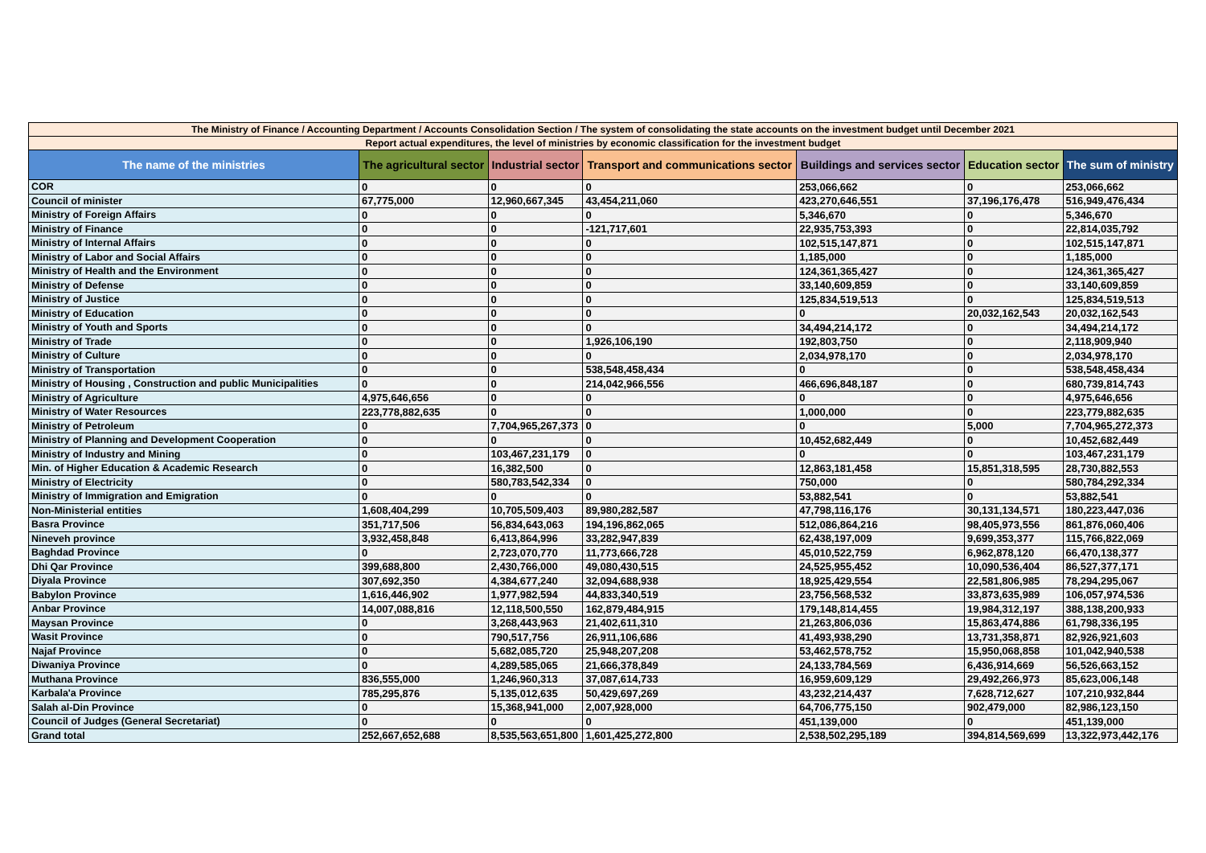| The Ministry of Finance / Accounting Department / Accounts Consolidation Section / The system of consolidating the state accounts on the investment budget until December 2021 | | | | | | |
| Report actual expenditures, the level of ministries by economic classification for the investment budget | | | | | | |
| The name of the ministries | The agricultural sector | Industrial sector | Transport and communications sector | Buildings and services sector | Education sector | The sum of ministry |
| COR | 0 | 0 | 0 | 253,066,662 | 0 | 253,066,662 |
| Council of minister | 67,775,000 | 12,960,667,345 | 43,454,211,060 | 423,270,646,551 | 37,196,176,478 | 516,949,476,434 |
| Ministry of Foreign Affairs | 0 | 0 | 0 | 5,346,670 | 0 | 5,346,670 |
| Ministry of Finance | 0 | 0 | -121,717,601 | 22,935,753,393 | 0 | 22,814,035,792 |
| Ministry of Internal Affairs | 0 | 0 | 0 | 102,515,147,871 | 0 | 102,515,147,871 |
| Ministry of Labor and Social Affairs | 0 | 0 | 0 | 1,185,000 | 0 | 1,185,000 |
| Ministry of Health and the Environment | 0 | 0 | 0 | 124,361,365,427 | 0 | 124,361,365,427 |
| Ministry of Defense | 0 | 0 | 0 | 33,140,609,859 | 0 | 33,140,609,859 |
| Ministry of Justice | 0 | 0 | 0 | 125,834,519,513 | 0 | 125,834,519,513 |
| Ministry of Education | 0 | 0 | 0 | 0 | 20,032,162,543 | 20,032,162,543 |
| Ministry of Youth and Sports | 0 | 0 | 0 | 34,494,214,172 | 0 | 34,494,214,172 |
| Ministry of Trade | 0 | 0 | 1,926,106,190 | 192,803,750 | 0 | 2,118,909,940 |
| Ministry of Culture | 0 | 0 | 0 | 2,034,978,170 | 0 | 2,034,978,170 |
| Ministry of Transportation | 0 | 0 | 538,548,458,434 | 0 | 0 | 538,548,458,434 |
| Ministry of Housing , Construction and public Municipalities | 0 | 0 | 214,042,966,556 | 466,696,848,187 | 0 | 680,739,814,743 |
| Ministry of Agriculture | 4,975,646,656 | 0 | 0 | 0 | 0 | 4,975,646,656 |
| Ministry of Water Resources | 223,778,882,635 | 0 | 0 | 1,000,000 | 0 | 223,779,882,635 |
| Ministry of Petroleum | 0 | 7,704,965,267,373 | 0 | 0 | 5,000 | 7,704,965,272,373 |
| Ministry of Planning and Development Cooperation | 0 | 0 | 0 | 10,452,682,449 | 0 | 10,452,682,449 |
| Ministry of Industry and Mining | 0 | 103,467,231,179 | 0 | 0 | 0 | 103,467,231,179 |
| Min. of Higher Education & Academic Research | 0 | 16,382,500 | 0 | 12,863,181,458 | 15,851,318,595 | 28,730,882,553 |
| Ministry of Electricity | 0 | 580,783,542,334 | 0 | 750,000 | 0 | 580,784,292,334 |
| Ministry of Immigration and Emigration | 0 | 0 | 0 | 53,882,541 | 0 | 53,882,541 |
| Non-Ministerial entities | 1,608,404,299 | 10,705,509,403 | 89,980,282,587 | 47,798,116,176 | 30,131,134,571 | 180,223,447,036 |
| Basra Province | 351,717,506 | 56,834,643,063 | 194,196,862,065 | 512,086,864,216 | 98,405,973,556 | 861,876,060,406 |
| Nineveh province | 3,932,458,848 | 6,413,864,996 | 33,282,947,839 | 62,438,197,009 | 9,699,353,377 | 115,766,822,069 |
| Baghdad Province | 0 | 2,723,070,770 | 11,773,666,728 | 45,010,522,759 | 6,962,878,120 | 66,470,138,377 |
| Dhi Qar Province | 399,688,800 | 2,430,766,000 | 49,080,430,515 | 24,525,955,452 | 10,090,536,404 | 86,527,377,171 |
| Diyala Province | 307,692,350 | 4,384,677,240 | 32,094,688,938 | 18,925,429,554 | 22,581,806,985 | 78,294,295,067 |
| Babylon Province | 1,616,446,902 | 1,977,982,594 | 44,833,340,519 | 23,756,568,532 | 33,873,635,989 | 106,057,974,536 |
| Anbar Province | 14,007,088,816 | 12,118,500,550 | 162,879,484,915 | 179,148,814,455 | 19,984,312,197 | 388,138,200,933 |
| Maysan Province | 0 | 3,268,443,963 | 21,402,611,310 | 21,263,806,036 | 15,863,474,886 | 61,798,336,195 |
| Wasit Province | 0 | 790,517,756 | 26,911,106,686 | 41,493,938,290 | 13,731,358,871 | 82,926,921,603 |
| Najaf Province | 0 | 5,682,085,720 | 25,948,207,208 | 53,462,578,752 | 15,950,068,858 | 101,042,940,538 |
| Diwaniya Province | 0 | 4,289,585,065 | 21,666,378,849 | 24,133,784,569 | 6,436,914,669 | 56,526,663,152 |
| Muthana Province | 836,555,000 | 1,246,960,313 | 37,087,614,733 | 16,959,609,129 | 29,492,266,973 | 85,623,006,148 |
| Karbala'a Province | 785,295,876 | 5,135,012,635 | 50,429,697,269 | 43,232,214,437 | 7,628,712,627 | 107,210,932,844 |
| Salah al-Din Province | 0 | 15,368,941,000 | 2,007,928,000 | 64,706,775,150 | 902,479,000 | 82,986,123,150 |
| Council of Judges (General Secretariat) | 0 | 0 | 0 | 451,139,000 | 0 | 451,139,000 |
| Grand total | 252,667,652,688 | 8,535,563,651,800 | 1,601,425,272,800 | 2,538,502,295,189 | 394,814,569,699 | 13,322,973,442,176 |